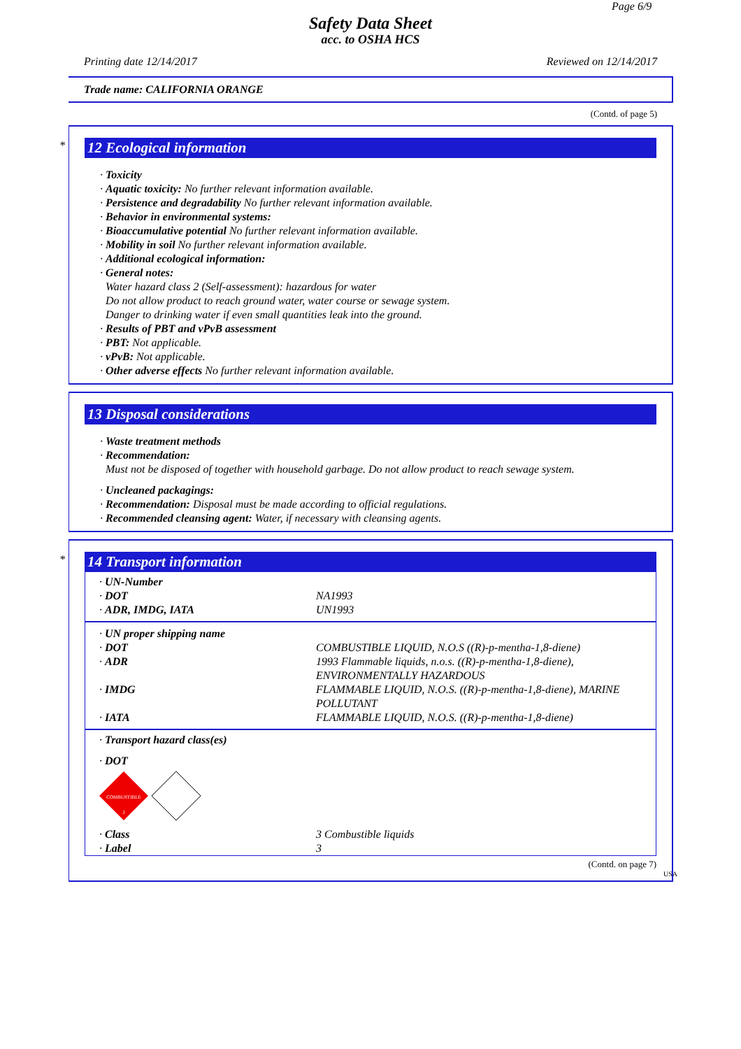Page 6/9
Safety Data Sheet
acc. to OSHA HCS
Printing date 12/14/2017 Reviewed on 12/14/2017
Trade name: CALIFORNIA ORANGE
(Contd. of page 5)
*
12 Ecological information
· Toxicity
· Aquatic toxicity: No further relevant information available.
· Persistence and degradability No further relevant information available.
· Behavior in environmental systems:
· Bioaccumulative potential No further relevant information available.
· Mobility in soil No further relevant information available.
· Additional ecological information:
· General notes:
Water hazard class 2 (Self-assessment): hazardous for water
Do not allow product to reach ground water, water course or sewage system.
Danger to drinking water if even small quantities leak into the ground.
· Results of PBT and vPvB assessment
· PBT: Not applicable.
· vPvB: Not applicable.
· Other adverse effects No further relevant information available.
13 Disposal considerations
· Waste treatment methods
· Recommendation:
Must not be disposed of together with household garbage. Do not allow product to reach sewage system.
· Uncleaned packagings:
· Recommendation: Disposal must be made according to official regulations.
· Recommended cleansing agent: Water, if necessary with cleansing agents.
*
14 Transport information
| · UN-Number | |
| · DOT | NA1993 |
| · ADR, IMDG, IATA | UN1993 |
| · UN proper shipping name | |
| · DOT | COMBUSTIBLE LIQUID, N.O.S ((R)-p-mentha-1,8-diene) |
| · ADR | 1993 Flammable liquids, n.o.s. ((R)-p-mentha-1,8-diene), ENVIRONMENTALLY HAZARDOUS |
| · IMDG | FLAMMABLE LIQUID, N.O.S. ((R)-p-mentha-1,8-diene), MARINE POLLUTANT |
| · IATA | FLAMMABLE LIQUID, N.O.S. ((R)-p-mentha-1,8-diene) |
| · Transport hazard class(es) | |
| · DOT COMBUSTIBLE 3 | |
| · Class | 3 Combustible liquids |
| · Label | 3 |
(Contd. on page 7)
USA